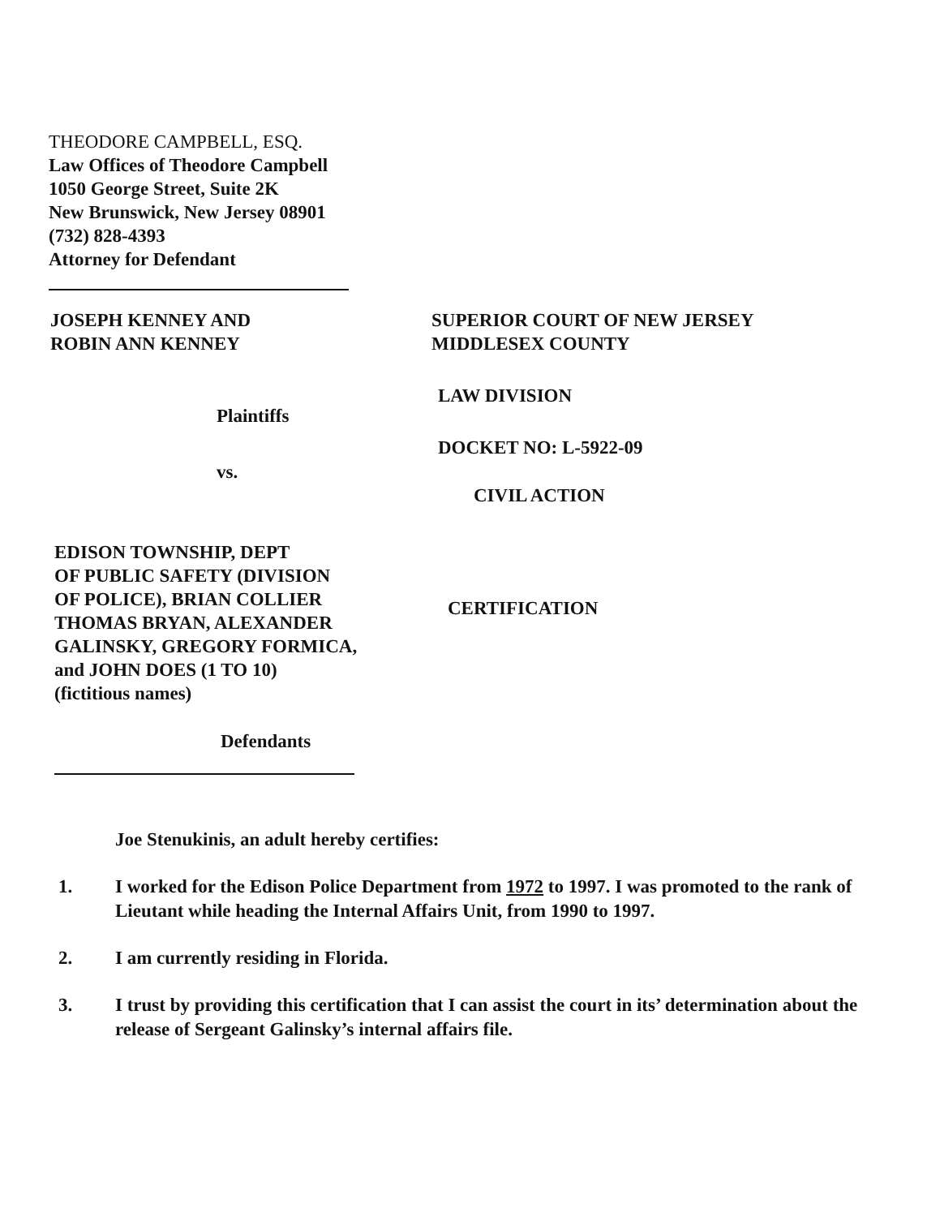THEODORE CAMPBELL, ESQ.
Law Offices of Theodore Campbell
1050 George Street, Suite 2K
New Brunswick, New Jersey 08901
(732) 828-4393
Attorney for Defendant
JOSEPH KENNEY AND
ROBIN ANN KENNEY
Plaintiffs
vs.
EDISON TOWNSHIP, DEPT
OF PUBLIC SAFETY (DIVISION
OF POLICE), BRIAN COLLIER
THOMAS BRYAN, ALEXANDER
GALINSKY, GREGORY FORMICA,
and JOHN DOES (1 TO 10)
(fictitious names)
Defendants
SUPERIOR COURT OF NEW JERSEY
MIDDLESEX COUNTY
LAW DIVISION
DOCKET NO: L-5922-09
CIVIL ACTION
CERTIFICATION
Joe Stenukinis, an adult hereby certifies:
1. I worked for the Edison Police Department from 1972 to 1997. I was promoted to the rank of Lieutant while heading the Internal Affairs Unit, from 1990 to 1997.
2. I am currently residing in Florida.
3. I trust by providing this certification that I can assist the court in its’ determination about the release of Sergeant Galinsky’s internal affairs file.